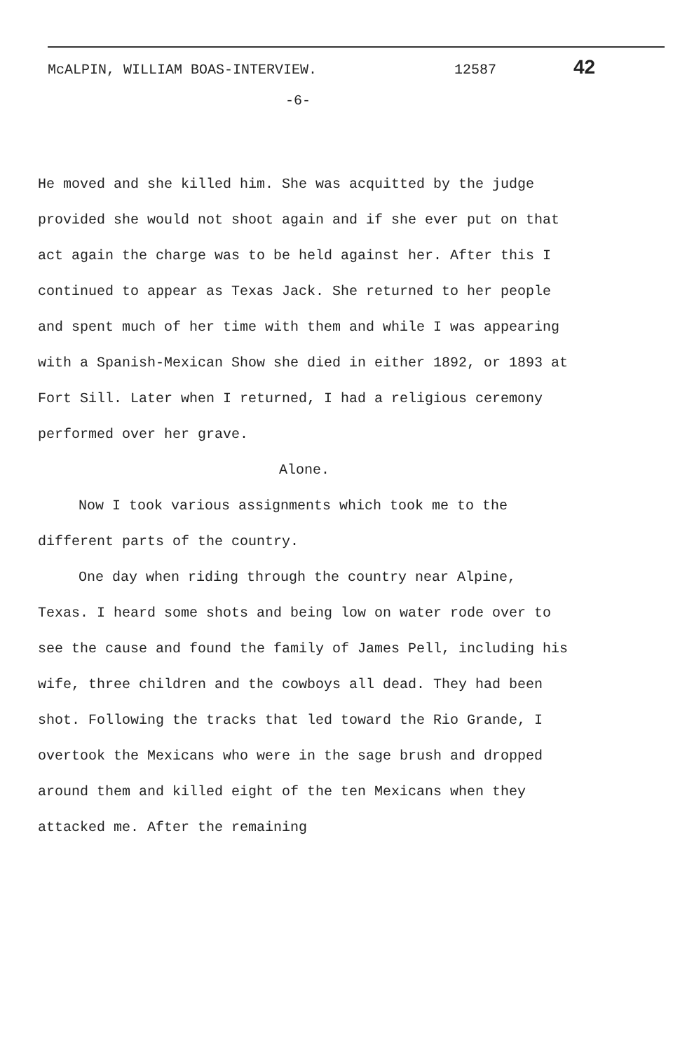McALPIN, WILLIAM BOAS-INTERVIEW. 12587 42
-6-
He moved and she killed him. She was acquitted by the judge provided she would not shoot again and if she ever put on that act again the charge was to be held against her. After this I continued to appear as Texas Jack. She returned to her people and spent much of her time with them and while I was appearing with a Spanish-Mexican Show she died in either 1892, or 1893 at Fort Sill. Later when I returned, I had a religious ceremony performed over her grave.
Alone.
Now I took various assignments which took me to the different parts of the country.
One day when riding through the country near Alpine, Texas. I heard some shots and being low on water rode over to see the cause and found the family of James Pell, including his wife, three children and the cowboys all dead. They had been shot. Following the tracks that led toward the Rio Grande, I overtook the Mexicans who were in the sage brush and dropped around them and killed eight of the ten Mexicans when they attacked me. After the remaining